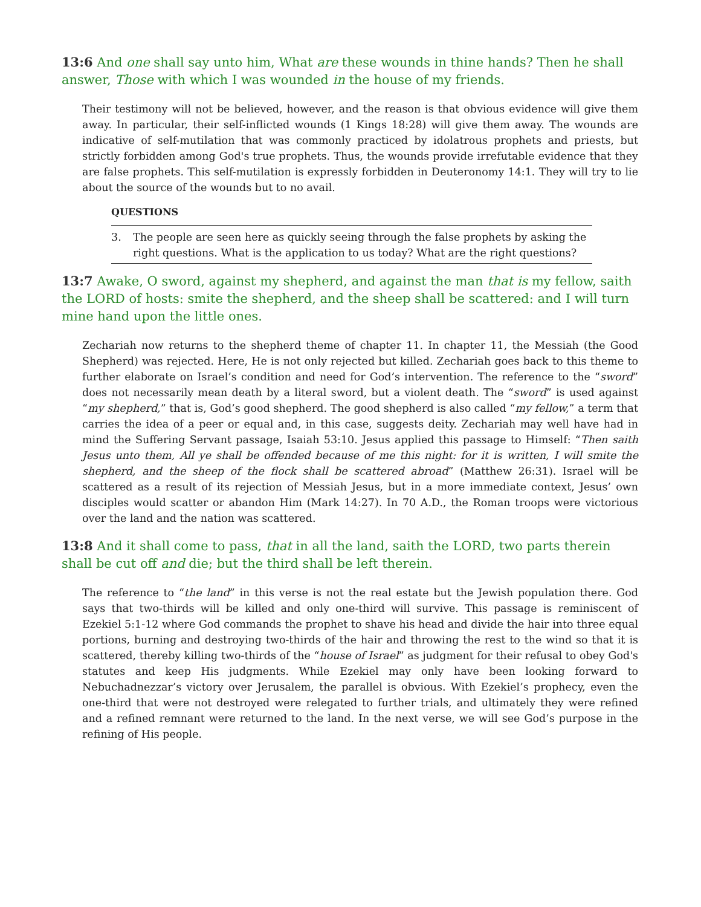13:6 And one shall say unto him, What are these wounds in thine hands? Then he shall answer, Those with which I was wounded in the house of my friends.
Their testimony will not be believed, however, and the reason is that obvious evidence will give them away. In particular, their self-inflicted wounds (1 Kings 18:28) will give them away. The wounds are indicative of self-mutilation that was commonly practiced by idolatrous prophets and priests, but strictly forbidden among God's true prophets. Thus, the wounds provide irrefutable evidence that they are false prophets. This self-mutilation is expressly forbidden in Deuteronomy 14:1. They will try to lie about the source of the wounds but to no avail.
QUESTIONS
3. The people are seen here as quickly seeing through the false prophets by asking the right questions. What is the application to us today? What are the right questions?
13:7 Awake, O sword, against my shepherd, and against the man that is my fellow, saith the LORD of hosts: smite the shepherd, and the sheep shall be scattered: and I will turn mine hand upon the little ones.
Zechariah now returns to the shepherd theme of chapter 11. In chapter 11, the Messiah (the Good Shepherd) was rejected. Here, He is not only rejected but killed. Zechariah goes back to this theme to further elaborate on Israel’s condition and need for God’s intervention. The reference to the “sword” does not necessarily mean death by a literal sword, but a violent death. The “sword” is used against “my shepherd,” that is, God’s good shepherd. The good shepherd is also called “my fellow,” a term that carries the idea of a peer or equal and, in this case, suggests deity. Zechariah may well have had in mind the Suffering Servant passage, Isaiah 53:10. Jesus applied this passage to Himself: “Then saith Jesus unto them, All ye shall be offended because of me this night: for it is written, I will smite the shepherd, and the sheep of the flock shall be scattered abroad” (Matthew 26:31). Israel will be scattered as a result of its rejection of Messiah Jesus, but in a more immediate context, Jesus’ own disciples would scatter or abandon Him (Mark 14:27). In 70 A.D., the Roman troops were victorious over the land and the nation was scattered.
13:8 And it shall come to pass, that in all the land, saith the LORD, two parts therein shall be cut off and die; but the third shall be left therein.
The reference to “the land” in this verse is not the real estate but the Jewish population there. God says that two-thirds will be killed and only one-third will survive. This passage is reminiscent of Ezekiel 5:1-12 where God commands the prophet to shave his head and divide the hair into three equal portions, burning and destroying two-thirds of the hair and throwing the rest to the wind so that it is scattered, thereby killing two-thirds of the “house of Israel” as judgment for their refusal to obey God's statutes and keep His judgments. While Ezekiel may only have been looking forward to Nebuchadnezzar’s victory over Jerusalem, the parallel is obvious. With Ezekiel’s prophecy, even the one-third that were not destroyed were relegated to further trials, and ultimately they were refined and a refined remnant were returned to the land. In the next verse, we will see God’s purpose in the refining of His people.